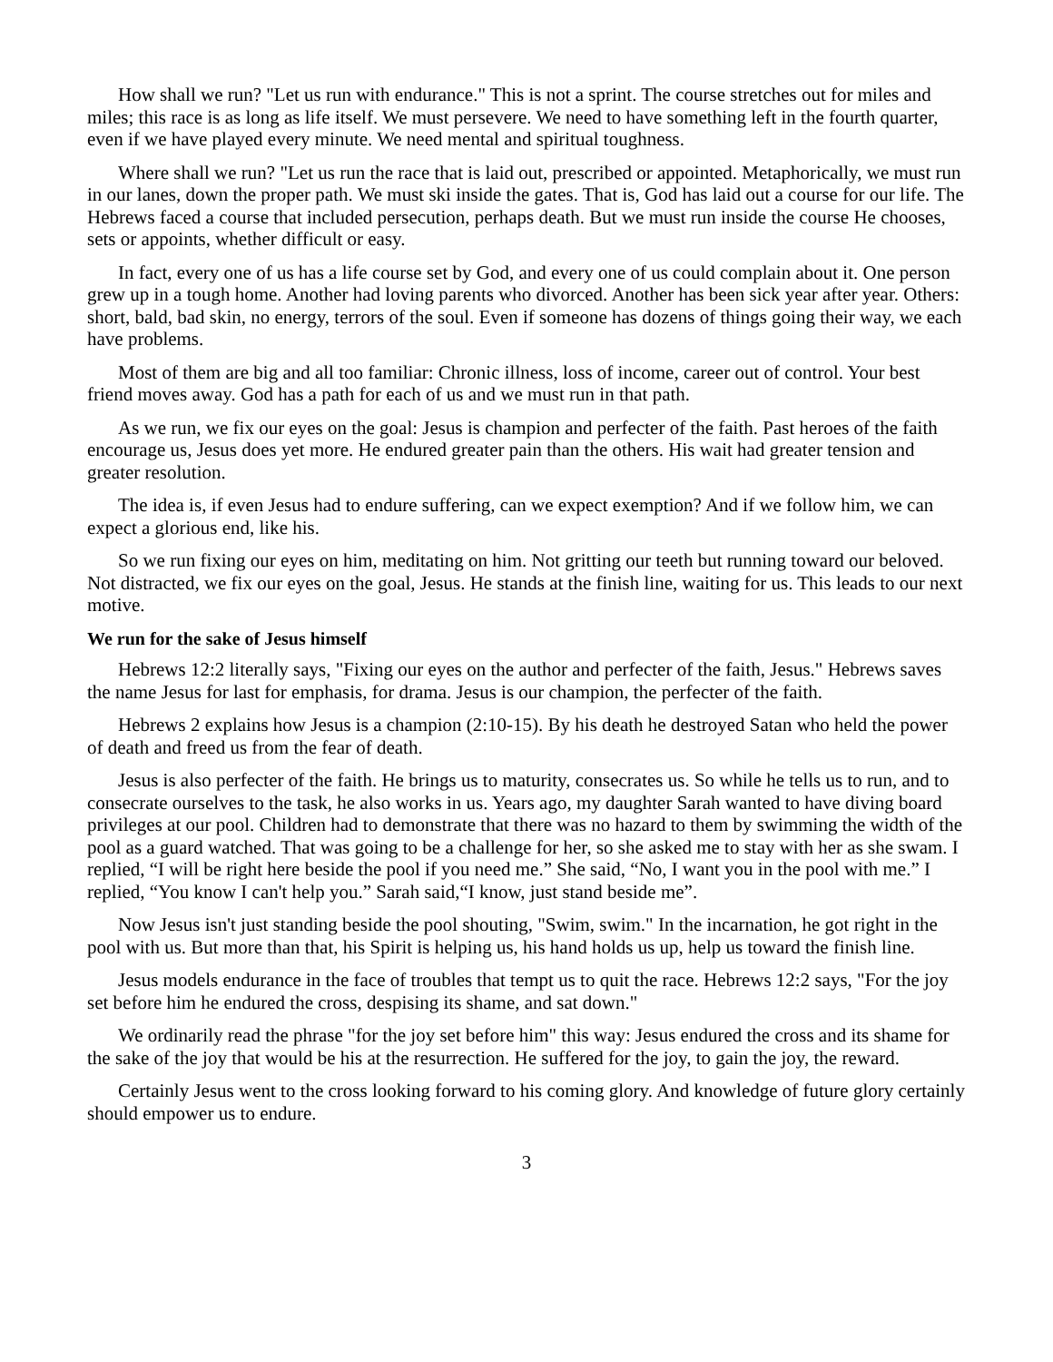How shall we run? "Let us run with endurance." This is not a sprint. The course stretches out for miles and miles; this race is as long as life itself. We must persevere. We need to have something left in the fourth quarter, even if we have played every minute. We need mental and spiritual toughness.
Where shall we run? "Let us run the race that is laid out, prescribed or appointed. Metaphorically, we must run in our lanes, down the proper path. We must ski inside the gates. That is, God has laid out a course for our life. The Hebrews faced a course that included persecution, perhaps death. But we must run inside the course He chooses, sets or appoints, whether difficult or easy.
In fact, every one of us has a life course set by God, and every one of us could complain about it. One person grew up in a tough home. Another had loving parents who divorced. Another has been sick year after year. Others: short, bald, bad skin, no energy, terrors of the soul. Even if someone has dozens of things going their way, we each have problems.
Most of them are big and all too familiar: Chronic illness, loss of income, career out of control. Your best friend moves away. God has a path for each of us and we must run in that path.
As we run, we fix our eyes on the goal: Jesus is champion and perfecter of the faith. Past heroes of the faith encourage us, Jesus does yet more. He endured greater pain than the others. His wait had greater tension and greater resolution.
The idea is, if even Jesus had to endure suffering, can we expect exemption? And if we follow him, we can expect a glorious end, like his.
So we run fixing our eyes on him, meditating on him. Not gritting our teeth but running toward our beloved. Not distracted, we fix our eyes on the goal, Jesus. He stands at the finish line, waiting for us. This leads to our next motive.
We run for the sake of Jesus himself
Hebrews 12:2 literally says, "Fixing our eyes on the author and perfecter of the faith, Jesus." Hebrews saves the name Jesus for last for emphasis, for drama. Jesus is our champion, the perfecter of the faith.
Hebrews 2 explains how Jesus is a champion (2:10-15). By his death he destroyed Satan who held the power of death and freed us from the fear of death.
Jesus is also perfecter of the faith. He brings us to maturity, consecrates us. So while he tells us to run, and to consecrate ourselves to the task, he also works in us. Years ago, my daughter Sarah wanted to have diving board privileges at our pool. Children had to demonstrate that there was no hazard to them by swimming the width of the pool as a guard watched. That was going to be a challenge for her, so she asked me to stay with her as she swam. I replied, “I will be right here beside the pool if you need me.” She said, “No, I want you in the pool with me.” I replied, “You know I can't help you.” Sarah said,“I know, just stand beside me”.
Now Jesus isn't just standing beside the pool shouting, "Swim, swim." In the incarnation, he got right in the pool with us. But more than that, his Spirit is helping us, his hand holds us up, help us toward the finish line.
Jesus models endurance in the face of troubles that tempt us to quit the race. Hebrews 12:2 says, "For the joy set before him he endured the cross, despising its shame, and sat down."
We ordinarily read the phrase "for the joy set before him" this way: Jesus endured the cross and its shame for the sake of the joy that would be his at the resurrection. He suffered for the joy, to gain the joy, the reward.
Certainly Jesus went to the cross looking forward to his coming glory. And knowledge of future glory certainly should empower us to endure.
3